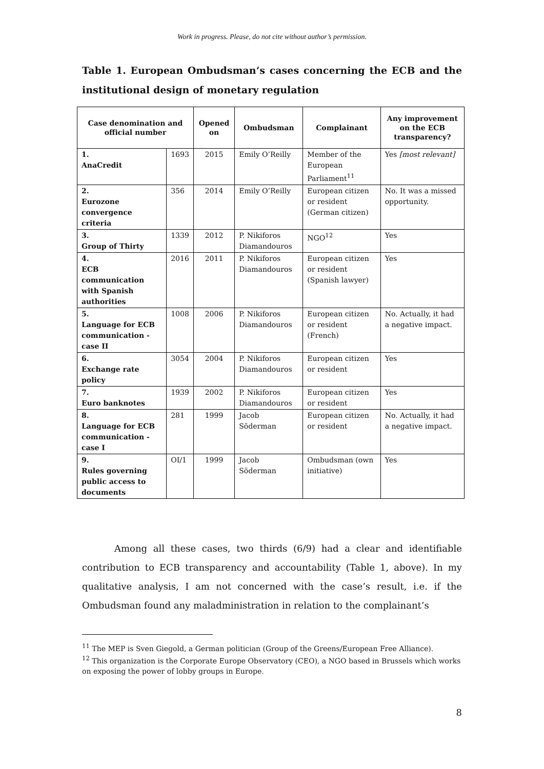Work in progress. Please, do not cite without author’s permission.
Table 1. European Ombudsman’s cases concerning the ECB and the institutional design of monetary regulation
| Case denomination and official number | | Opened on | Ombudsman | Complainant | Any improvement on the ECB transparency? |
| --- | --- | --- | --- | --- | --- |
| 1. AnaCredit | 1693 | 2015 | Emily O’Reilly | Member of the European Parliament<sup>11</sup> | Yes [most relevant] |
| 2. Eurozone convergence criteria | 356 | 2014 | Emily O’Reilly | European citizen or resident (German citizen) | No. It was a missed opportunity. |
| 3. Group of Thirty | 1339 | 2012 | P. Nikiforos Diamandouros | NGO<sup>12</sup> | Yes |
| 4. ECB communication with Spanish authorities | 2016 | 2011 | P. Nikiforos Diamandouros | European citizen or resident (Spanish lawyer) | Yes |
| 5. Language for ECB communication - case II | 1008 | 2006 | P. Nikiforos Diamandouros | European citizen or resident (French) | No. Actually, it had a negative impact. |
| 6. Exchange rate policy | 3054 | 2004 | P. Nikiforos Diamandouros | European citizen or resident | Yes |
| 7. Euro banknotes | 1939 | 2002 | P. Nikiforos Diamandouros | European citizen or resident | Yes |
| 8. Language for ECB communication - case I | 281 | 1999 | Jacob Söderman | European citizen or resident | No. Actually, it had a negative impact. |
| 9. Rules governing public access to documents | OI/1 | 1999 | Jacob Söderman | Ombudsman (own initiative) | Yes |
Among all these cases, two thirds (6/9) had a clear and identifiable contribution to ECB transparency and accountability (Table 1, above). In my qualitative analysis, I am not concerned with the case’s result, i.e. if the Ombudsman found any maladministration in relation to the complainant’s
<sup>11</sup> The MEP is Sven Giegold, a German politician (Group of the Greens/European Free Alliance).
<sup>12</sup> This organization is the Corporate Europe Observatory (CEO), a NGO based in Brussels which works on exposing the power of lobby groups in Europe.
8